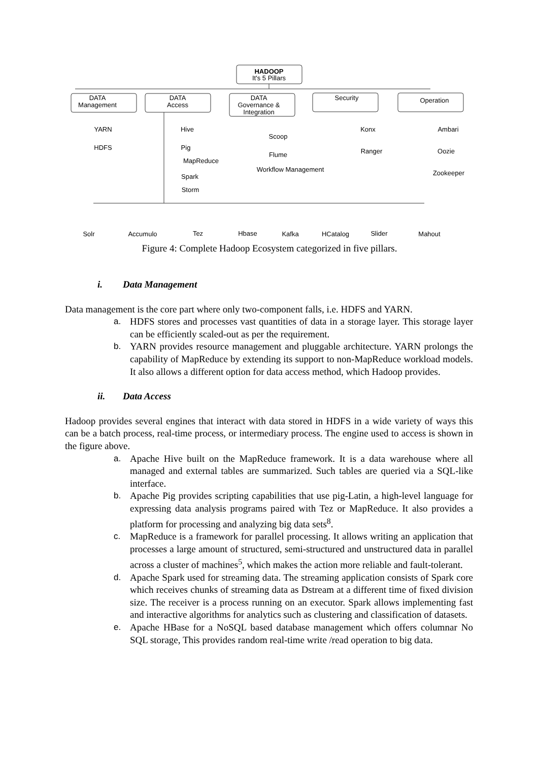HADOOP
It's 5 Pillars
DATA
Management
DATA
Access
DATA
Governance &
Integration
Security
Operation
YARN
HDFS
Hive
Pig
MapReduce
Spark
Storm
Scoop
Flume
Workflow Management
Konx
Ranger
Ambari
Oozie
Zookeeper
Solr
Accumulo
Tez
Hbase
Kafka
HCatalog
Slider
Mahout
Figure 4: Complete Hadoop Ecosystem categorized in five pillars.
i. Data Management
Data management is the core part where only two-component falls, i.e. HDFS and YARN.
a. HDFS stores and processes vast quantities of data in a storage layer. This storage layer can be efficiently scaled-out as per the requirement.
b. YARN provides resource management and pluggable architecture. YARN prolongs the capability of MapReduce by extending its support to non-MapReduce workload models. It also allows a different option for data access method, which Hadoop provides.
ii. Data Access
Hadoop provides several engines that interact with data stored in HDFS in a wide variety of ways this can be a batch process, real-time process, or intermediary process. The engine used to access is shown in the figure above.
a. Apache Hive built on the MapReduce framework. It is a data warehouse where all managed and external tables are summarized. Such tables are queried via a SQL-like interface.
b. Apache Pig provides scripting capabilities that use pig-Latin, a high-level language for expressing data analysis programs paired with Tez or MapReduce. It also provides a platform for processing and analyzing big data sets<sup>8</sup>.
c. MapReduce is a framework for parallel processing. It allows writing an application that processes a large amount of structured, semi-structured and unstructured data in parallel across a cluster of machines<sup>5</sup>, which makes the action more reliable and fault-tolerant.
d. Apache Spark used for streaming data. The streaming application consists of Spark core which receives chunks of streaming data as Dstream at a different time of fixed division size. The receiver is a process running on an executor. Spark allows implementing fast and interactive algorithms for analytics such as clustering and classification of datasets.
e. Apache HBase for a NoSQL based database management which offers columnar No SQL storage, This provides random real-time write /read operation to big data.